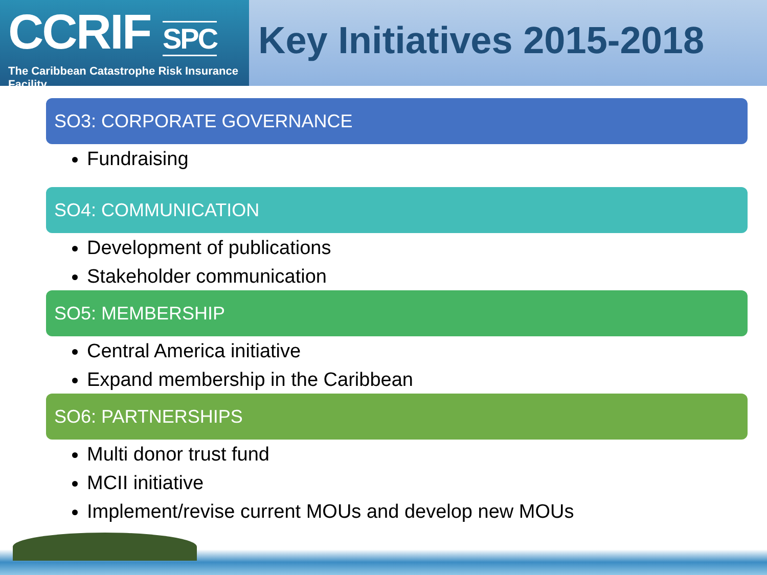CCRIF SPC
The Caribbean Catastrophe Risk Insurance Facility
Key Initiatives 2015-2018
SO3: CORPORATE GOVERNANCE
Fundraising
SO4: COMMUNICATION
Development of publications
Stakeholder communication
SO5: MEMBERSHIP
Central America initiative
Expand membership in the Caribbean
SO6: PARTNERSHIPS
Multi donor trust fund
MCII initiative
Implement/revise current MOUs and develop new MOUs